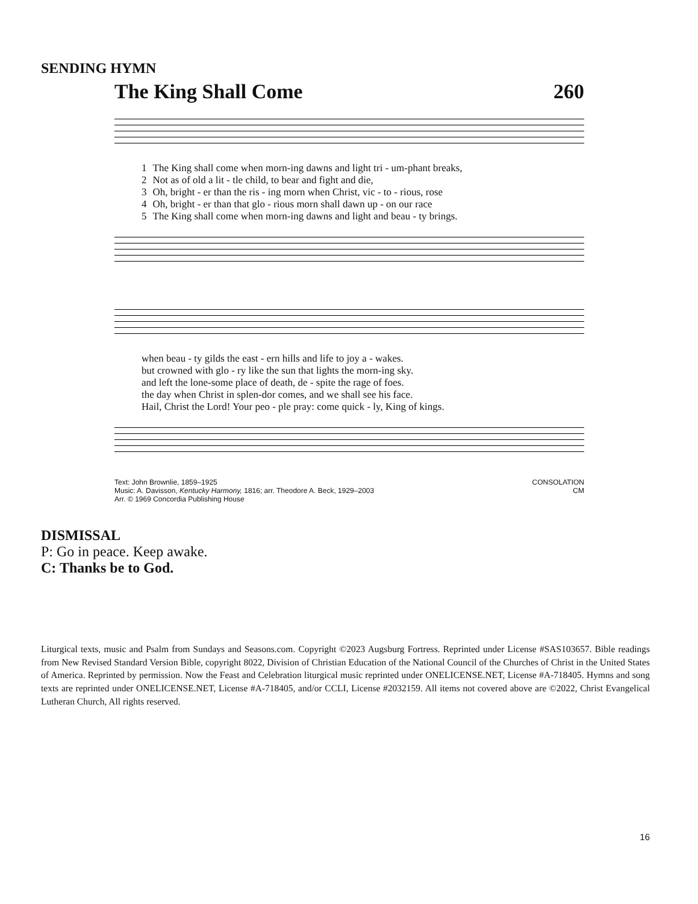SENDING HYMN
The King Shall Come 260
| 1 | The King shall come when morn-ing dawns and light tri - um-phant breaks, |
| 2 | Not as of old a lit - tle child, to bear and fight and die, |
| 3 | Oh, bright - er than the ris - ing morn when Christ, vic - to - rious, rose |
| 4 | Oh, bright - er than that glo - rious morn shall dawn up - on our race |
| 5 | The King shall come when morn-ing dawns and light and beau - ty brings. |
| when beau - ty gilds the east - ern hills and life to joy a - wakes. |
| but crowned with glo - ry like the sun that lights the morn-ing sky. |
| and left the lone-some place of death, de - spite the rage of foes. |
| the day when Christ in splen-dor comes, and we shall see his face. |
| Hail, Christ the Lord! Your peo - ple pray: come quick - ly, King of kings. |
Text: John Brownlie, 1859–1925
Music: A. Davisson, Kentucky Harmony, 1816; arr. Theodore A. Beck, 1929–2003
Arr. © 1969 Concordia Publishing House
CONSOLATION
CM
DISMISSAL
P: Go in peace. Keep awake.
C: Thanks be to God.
Liturgical texts, music and Psalm from Sundays and Seasons.com. Copyright ©2023 Augsburg Fortress. Reprinted under License #SAS103657. Bible readings from New Revised Standard Version Bible, copyright 8022, Division of Christian Education of the National Council of the Churches of Christ in the United States of America. Reprinted by permission. Now the Feast and Celebration liturgical music reprinted under ONELICENSE.NET, License #A-718405. Hymns and song texts are reprinted under ONELICENSE.NET, License #A-718405, and/or CCLI, License #2032159. All items not covered above are ©2022, Christ Evangelical Lutheran Church, All rights reserved.
16